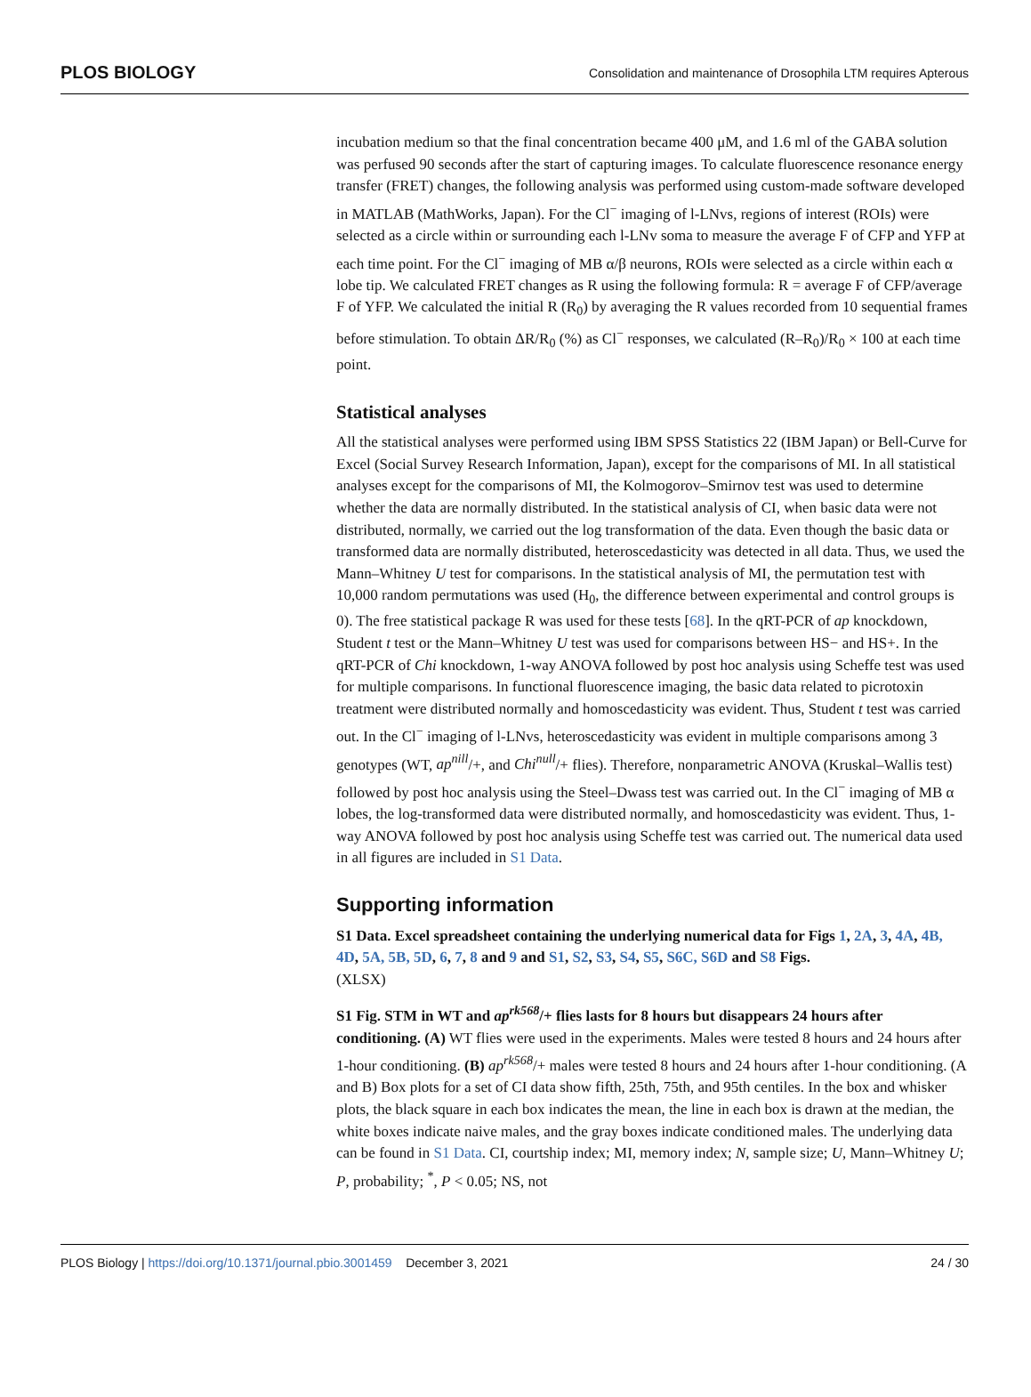PLOS BIOLOGY Consolidation and maintenance of Drosophila LTM requires Apterous
incubation medium so that the final concentration became 400 μM, and 1.6 ml of the GABA solution was perfused 90 seconds after the start of capturing images. To calculate fluorescence resonance energy transfer (FRET) changes, the following analysis was performed using custom-made software developed in MATLAB (MathWorks, Japan). For the Cl<sup>−</sup> imaging of l-LNvs, regions of interest (ROIs) were selected as a circle within or surrounding each l-LNv soma to measure the average F of CFP and YFP at each time point. For the Cl<sup>−</sup> imaging of MB α/β neurons, ROIs were selected as a circle within each α lobe tip. We calculated FRET changes as R using the following formula: R = average F of CFP/average F of YFP. We calculated the initial R (R<sub>0</sub>) by averaging the R values recorded from 10 sequential frames before stimulation. To obtain ΔR/R<sub>0</sub> (%) as Cl<sup>−</sup> responses, we calculated (R–R<sub>0</sub>)/R<sub>0</sub> × 100 at each time point.
Statistical analyses
All the statistical analyses were performed using IBM SPSS Statistics 22 (IBM Japan) or Bell-Curve for Excel (Social Survey Research Information, Japan), except for the comparisons of MI. In all statistical analyses except for the comparisons of MI, the Kolmogorov–Smirnov test was used to determine whether the data are normally distributed. In the statistical analysis of CI, when basic data were not distributed, normally, we carried out the log transformation of the data. Even though the basic data or transformed data are normally distributed, heteroscedasticity was detected in all data. Thus, we used the Mann–Whitney U test for comparisons. In the statistical analysis of MI, the permutation test with 10,000 random permutations was used (H<sub>0</sub>, the difference between experimental and control groups is 0). The free statistical package R was used for these tests [68]. In the qRT-PCR of ap knockdown, Student t test or the Mann–Whitney U test was used for comparisons between HS− and HS+. In the qRT-PCR of Chi knockdown, 1-way ANOVA followed by post hoc analysis using Scheffe test was used for multiple comparisons. In functional fluorescence imaging, the basic data related to picrotoxin treatment were distributed normally and homoscedasticity was evident. Thus, Student t test was carried out. In the Cl<sup>−</sup> imaging of l-LNvs, heteroscedasticity was evident in multiple comparisons among 3 genotypes (WT, ap<sup>nill</sup>/+, and Chi<sup>null</sup>/+ flies). Therefore, nonparametric ANOVA (Kruskal–Wallis test) followed by post hoc analysis using the Steel–Dwass test was carried out. In the Cl<sup>−</sup> imaging of MB α lobes, the log-transformed data were distributed normally, and homoscedasticity was evident. Thus, 1-way ANOVA followed by post hoc analysis using Scheffe test was carried out. The numerical data used in all figures are included in S1 Data.
Supporting information
S1 Data. Excel spreadsheet containing the underlying numerical data for Figs 1, 2A, 3, 4A, 4B, 4D, 5A, 5B, 5D, 6, 7, 8 and 9 and S1, S2, S3, S4, S5, S6C, S6D and S8 Figs.
(XLSX)
S1 Fig. STM in WT and ap<sup>rk568</sup>/+ flies lasts for 8 hours but disappears 24 hours after conditioning. (A) WT flies were used in the experiments. Males were tested 8 hours and 24 hours after 1-hour conditioning. (B) ap<sup>rk568</sup>/+ males were tested 8 hours and 24 hours after 1-hour conditioning. (A and B) Box plots for a set of CI data show fifth, 25th, 75th, and 95th centiles. In the box and whisker plots, the black square in each box indicates the mean, the line in each box is drawn at the median, the white boxes indicate naive males, and the gray boxes indicate conditioned males. The underlying data can be found in S1 Data. CI, courtship index; MI, memory index; N, sample size; U, Mann–Whitney U; P, probability; <sup>*</sup>, P < 0.05; NS, not
PLOS Biology | https://doi.org/10.1371/journal.pbio.3001459 December 3, 2021 24 / 30